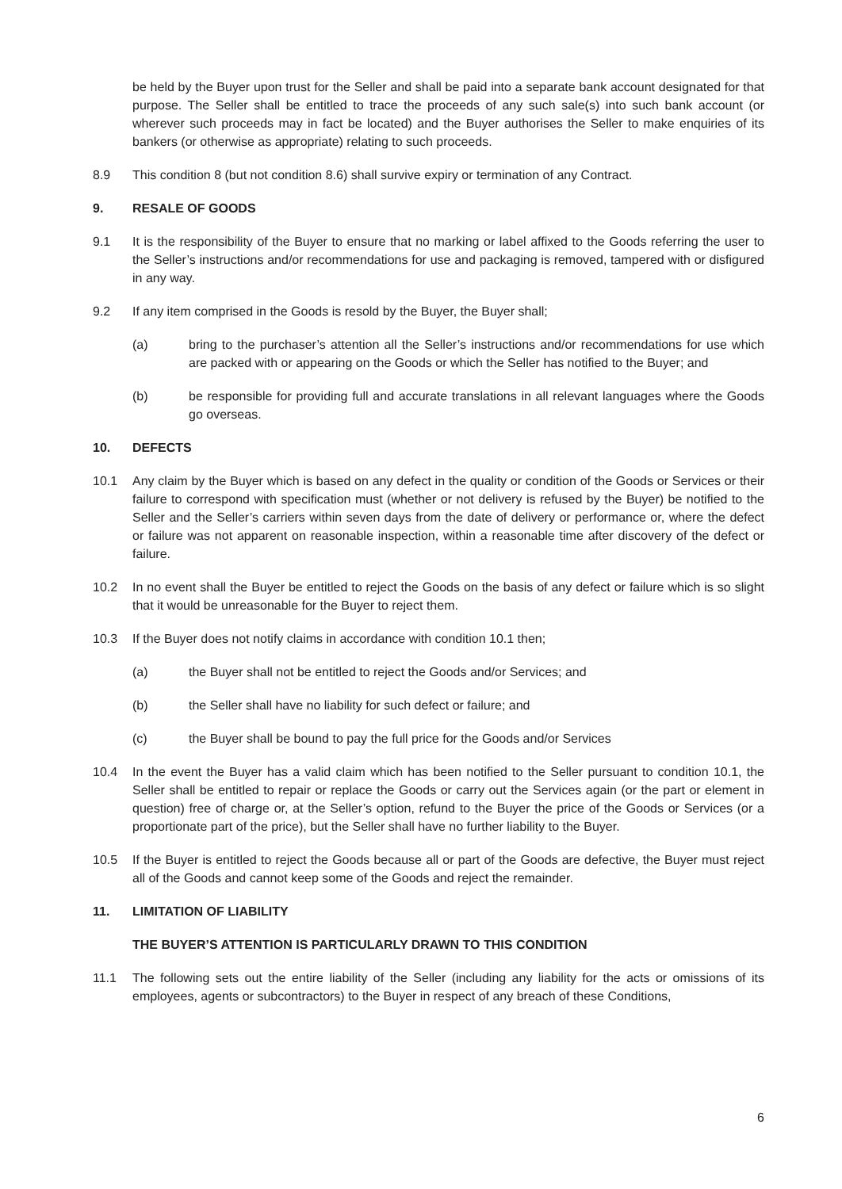be held by the Buyer upon trust for the Seller and shall be paid into a separate bank account designated for that purpose. The Seller shall be entitled to trace the proceeds of any such sale(s) into such bank account (or wherever such proceeds may in fact be located) and the Buyer authorises the Seller to make enquiries of its bankers (or otherwise as appropriate) relating to such proceeds.
8.9 This condition 8 (but not condition 8.6) shall survive expiry or termination of any Contract.
9. RESALE OF GOODS
9.1 It is the responsibility of the Buyer to ensure that no marking or label affixed to the Goods referring the user to the Seller’s instructions and/or recommendations for use and packaging is removed, tampered with or disfigured in any way.
9.2 If any item comprised in the Goods is resold by the Buyer, the Buyer shall;
(a) bring to the purchaser’s attention all the Seller’s instructions and/or recommendations for use which are packed with or appearing on the Goods or which the Seller has notified to the Buyer; and
(b) be responsible for providing full and accurate translations in all relevant languages where the Goods go overseas.
10. DEFECTS
10.1 Any claim by the Buyer which is based on any defect in the quality or condition of the Goods or Services or their failure to correspond with specification must (whether or not delivery is refused by the Buyer) be notified to the Seller and the Seller’s carriers within seven days from the date of delivery or performance or, where the defect or failure was not apparent on reasonable inspection, within a reasonable time after discovery of the defect or failure.
10.2 In no event shall the Buyer be entitled to reject the Goods on the basis of any defect or failure which is so slight that it would be unreasonable for the Buyer to reject them.
10.3 If the Buyer does not notify claims in accordance with condition 10.1 then;
(a) the Buyer shall not be entitled to reject the Goods and/or Services; and
(b) the Seller shall have no liability for such defect or failure; and
(c) the Buyer shall be bound to pay the full price for the Goods and/or Services
10.4 In the event the Buyer has a valid claim which has been notified to the Seller pursuant to condition 10.1, the Seller shall be entitled to repair or replace the Goods or carry out the Services again (or the part or element in question) free of charge or, at the Seller’s option, refund to the Buyer the price of the Goods or Services (or a proportionate part of the price), but the Seller shall have no further liability to the Buyer.
10.5 If the Buyer is entitled to reject the Goods because all or part of the Goods are defective, the Buyer must reject all of the Goods and cannot keep some of the Goods and reject the remainder.
11. LIMITATION OF LIABILITY
THE BUYER’S ATTENTION IS PARTICULARLY DRAWN TO THIS CONDITION
11.1 The following sets out the entire liability of the Seller (including any liability for the acts or omissions of its employees, agents or subcontractors) to the Buyer in respect of any breach of these Conditions,
6